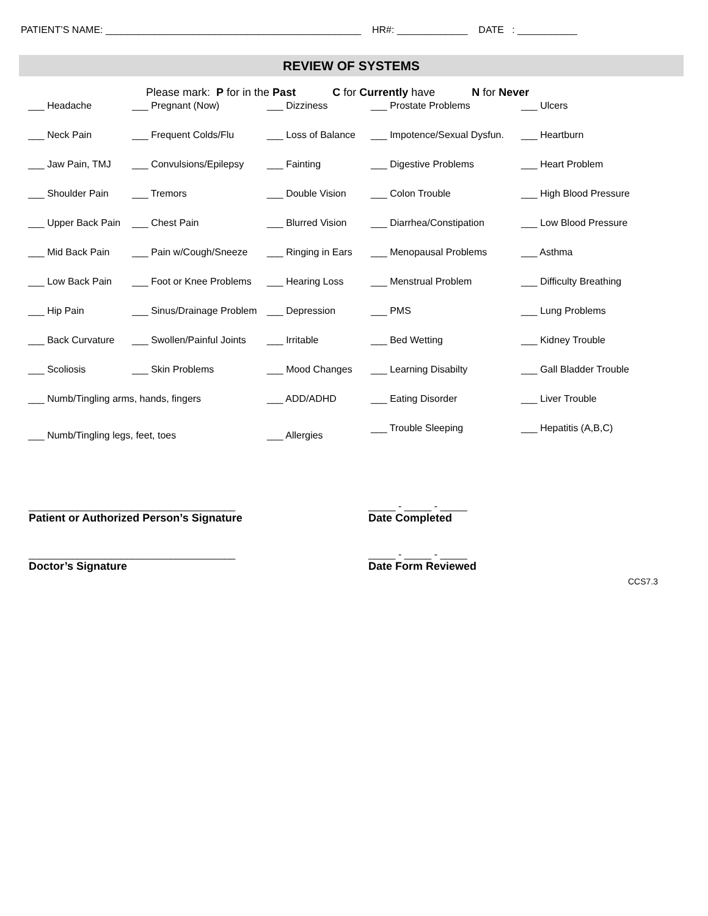PATIENT’S NAME: _______________________________________________ HR#: _____________ DATE : ___________
REVIEW OF SYSTEMS
Please mark: P for in the Past C for Currently have N for Never
| ___ Headache | ___ Pregnant (Now) | ___ Dizziness | ___ Prostate Problems | ___ Ulcers |
| ___ Neck Pain | ___ Frequent Colds/Flu | ___ Loss of Balance | ___ Impotence/Sexual Dysfun. | ___ Heartburn |
| ___ Jaw Pain, TMJ | ___ Convulsions/Epilepsy | ___ Fainting | ___ Digestive Problems | ___ Heart Problem |
| ___ Shoulder Pain | ___ Tremors | ___ Double Vision | ___ Colon Trouble | ___ High Blood Pressure |
| ___ Upper Back Pain | ___ Chest Pain | ___ Blurred Vision | ___ Diarrhea/Constipation | ___ Low Blood Pressure |
| ___ Mid Back Pain | ___ Pain w/Cough/Sneeze | ___ Ringing in Ears | ___ Menopausal Problems | ___ Asthma |
| ___ Low Back Pain | ___ Foot or Knee Problems | ___ Hearing Loss | ___ Menstrual Problem | ___ Difficulty Breathing |
| ___ Hip Pain | ___ Sinus/Drainage Problem | ___ Depression | ___ PMS | ___ Lung Problems |
| ___ Back Curvature | ___ Swollen/Painful Joints | ___ Irritable | ___ Bed Wetting | ___ Kidney Trouble |
| ___ Scoliosis | ___ Skin Problems | ___ Mood Changes | ___ Learning Disabilty | ___ Gall Bladder Trouble |
| ___ Numb/Tingling arms, hands, fingers | | ___ ADD/ADHD | ___ Eating Disorder | ___ Liver Trouble |
| ___ Numb/Tingling legs, feet, toes | | ___ Allergies | ___ Trouble Sleeping | ___ Hepatitis (A,B,C) |
______________________________________
Patient or Authorized Person’s Signature
_____ - _____ - _____
Date Completed
______________________________________
Doctor’s Signature
_____ - _____ - _____
Date Form Reviewed
CCS7.3